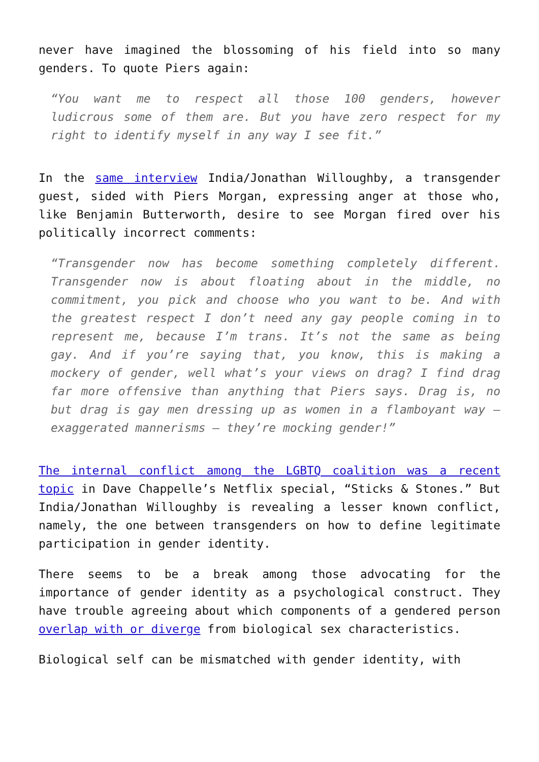never have imagined the blossoming of his field into so many genders. To quote Piers again:
“You want me to respect all those 100 genders, however ludicrous some of them are. But you have zero respect for my right to identify myself in any way I see fit.”
In the same interview India/Jonathan Willoughby, a transgender guest, sided with Piers Morgan, expressing anger at those who, like Benjamin Butterworth, desire to see Morgan fired over his politically incorrect comments:
“Transgender now has become something completely different. Transgender now is about floating about in the middle, no commitment, you pick and choose who you want to be. And with the greatest respect I don’t need any gay people coming in to represent me, because I’m trans. It’s not the same as being gay. And if you’re saying that, you know, this is making a mockery of gender, well what’s your views on drag? I find drag far more offensive than anything that Piers says. Drag is, no but drag is gay men dressing up as women in a flamboyant way – exaggerated mannerisms – they’re mocking gender!”
The internal conflict among the LGBTQ coalition was a recent topic in Dave Chappelle’s Netflix special, “Sticks & Stones.” But India/Jonathan Willoughby is revealing a lesser known conflict, namely, the one between transgenders on how to define legitimate participation in gender identity.
There seems to be a break among those advocating for the importance of gender identity as a psychological construct. They have trouble agreeing about which components of a gendered person overlap with or diverge from biological sex characteristics.
Biological self can be mismatched with gender identity, with